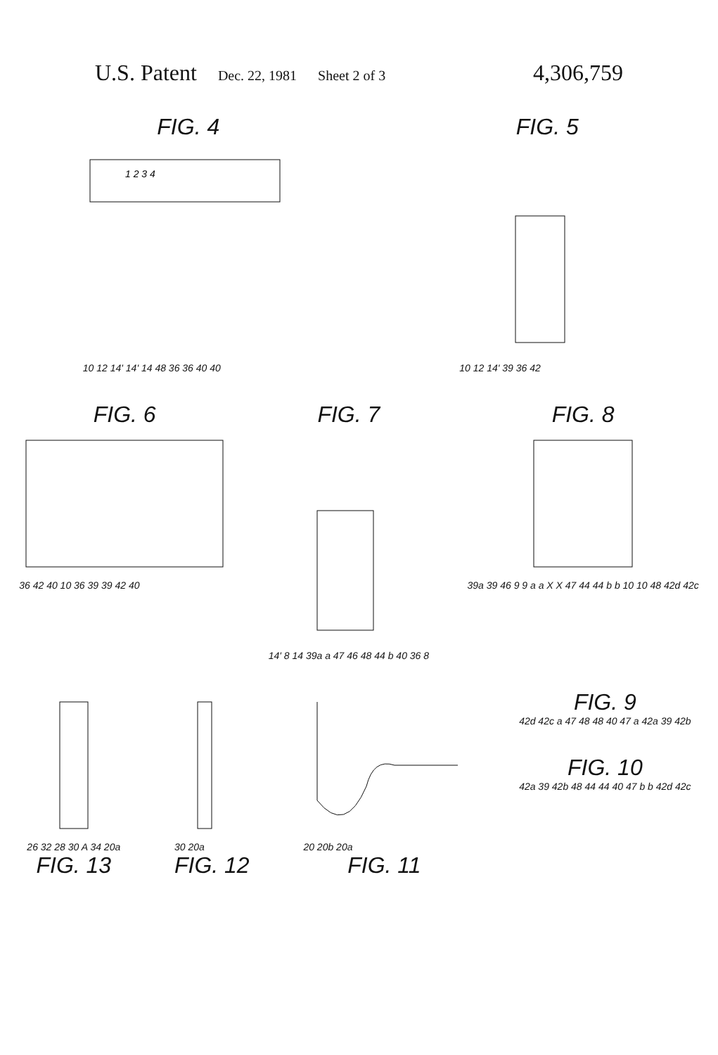U.S. Patent Dec. 22, 1981 Sheet 2 of 3 4,306,759
FIG. 4
1 2 3 4
10 12 14' 14' 14 48 36 36 40 40
FIG. 5
10 12 14' 39 36 42
FIG. 6
36 42 40 10 36 39 39 42 40
FIG. 7
14' 8 14 39a a 47 46 48 44 b 40 36 8
FIG. 8
39a 39 46 9 9 a a X X 47 44 44 b b 10 10 48 42d 42c
26 32 28 30 A 34 20a
FIG. 13
30 20a
FIG. 12
20 20b 20a
FIG. 11
FIG. 9
42d 42c a 47 48 48 40 47 a 42a 39 42b
FIG. 10
42a 39 42b 48 44 44 40 47 b b 42d 42c